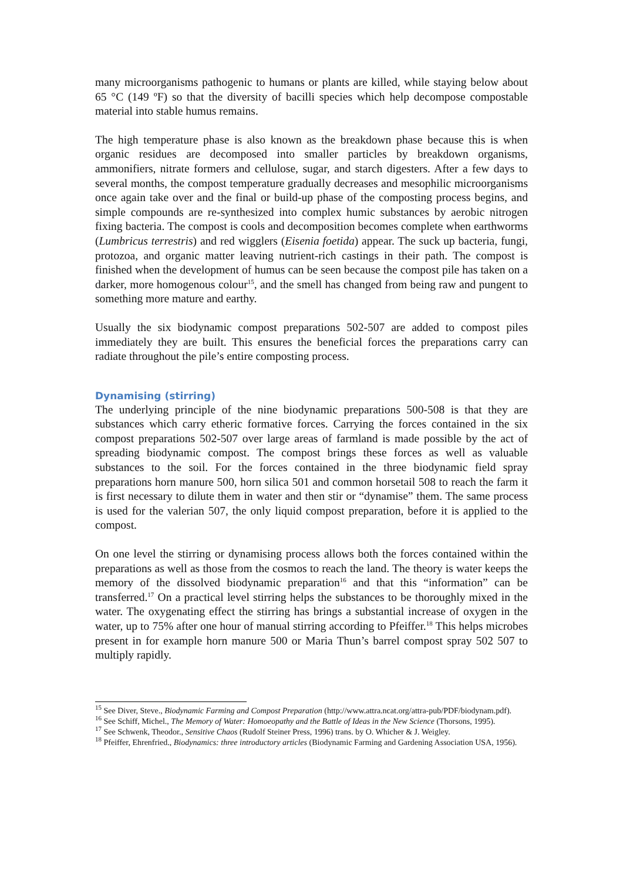many microorganisms pathogenic to humans or plants are killed, while staying below about 65 °C (149 ºF) so that the diversity of bacilli species which help decompose compostable material into stable humus remains.
The high temperature phase is also known as the breakdown phase because this is when organic residues are decomposed into smaller particles by breakdown organisms, ammonifiers, nitrate formers and cellulose, sugar, and starch digesters. After a few days to several months, the compost temperature gradually decreases and mesophilic microorganisms once again take over and the final or build-up phase of the composting process begins, and simple compounds are re-synthesized into complex humic substances by aerobic nitrogen fixing bacteria. The compost is cools and decomposition becomes complete when earthworms (Lumbricus terrestris) and red wigglers (Eisenia foetida) appear. The suck up bacteria, fungi, protozoa, and organic matter leaving nutrient-rich castings in their path. The compost is finished when the development of humus can be seen because the compost pile has taken on a darker, more homogenous colour<sup>15</sup>, and the smell has changed from being raw and pungent to something more mature and earthy.
Usually the six biodynamic compost preparations 502-507 are added to compost piles immediately they are built. This ensures the beneficial forces the preparations carry can radiate throughout the pile’s entire composting process.
Dynamising (stirring)
The underlying principle of the nine biodynamic preparations 500-508 is that they are substances which carry etheric formative forces. Carrying the forces contained in the six compost preparations 502-507 over large areas of farmland is made possible by the act of spreading biodynamic compost. The compost brings these forces as well as valuable substances to the soil. For the forces contained in the three biodynamic field spray preparations horn manure 500, horn silica 501 and common horsetail 508 to reach the farm it is first necessary to dilute them in water and then stir or “dynamise” them. The same process is used for the valerian 507, the only liquid compost preparation, before it is applied to the compost.
On one level the stirring or dynamising process allows both the forces contained within the preparations as well as those from the cosmos to reach the land. The theory is water keeps the memory of the dissolved biodynamic preparation<sup>16</sup> and that this “information” can be transferred.<sup>17</sup> On a practical level stirring helps the substances to be thoroughly mixed in the water. The oxygenating effect the stirring has brings a substantial increase of oxygen in the water, up to 75% after one hour of manual stirring according to Pfeiffer.<sup>18</sup> This helps microbes present in for example horn manure 500 or Maria Thun’s barrel compost spray 502 507 to multiply rapidly.
<sup>15</sup> See Diver, Steve., Biodynamic Farming and Compost Preparation (http://www.attra.ncat.org/attra-pub/PDF/biodynam.pdf).
<sup>16</sup> See Schiff, Michel., The Memory of Water: Homoeopathy and the Battle of Ideas in the New Science (Thorsons, 1995).
<sup>17</sup> See Schwenk, Theodor., Sensitive Chaos (Rudolf Steiner Press, 1996) trans. by O. Whicher & J. Weigley.
<sup>18</sup> Pfeiffer, Ehrenfried., Biodynamics: three introductory articles (Biodynamic Farming and Gardening Association USA, 1956).